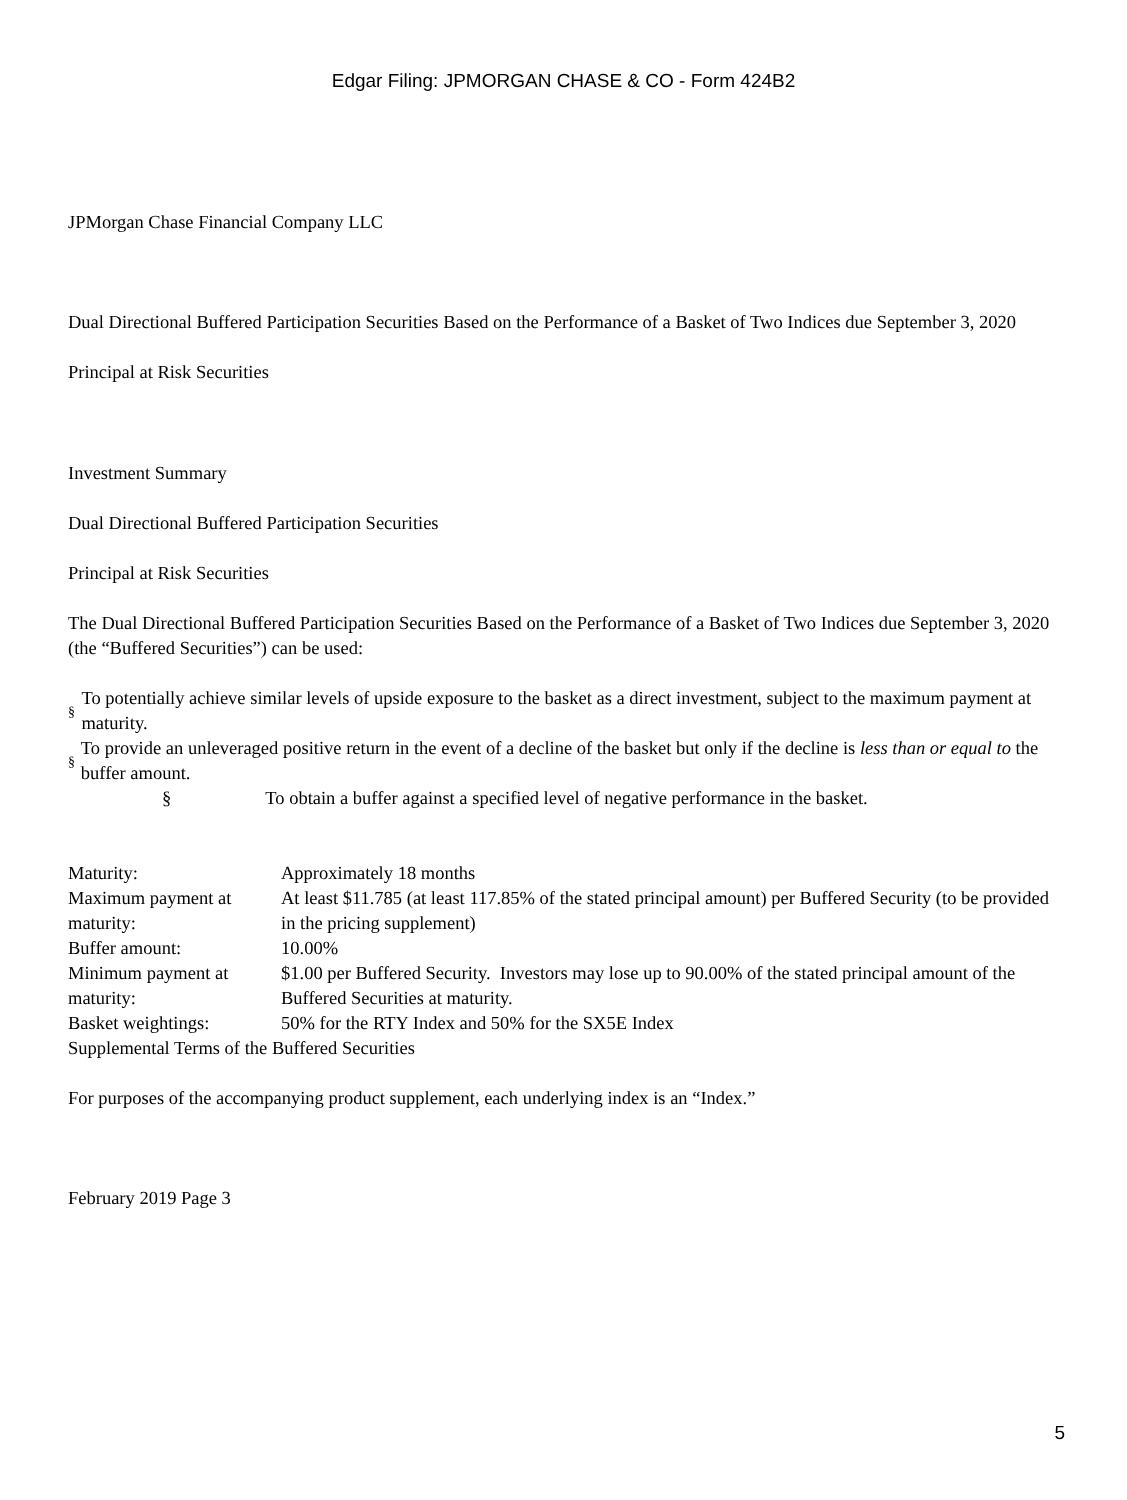Edgar Filing: JPMORGAN CHASE & CO - Form 424B2
JPMorgan Chase Financial Company LLC
Dual Directional Buffered Participation Securities Based on the Performance of a Basket of Two Indices due September 3, 2020
Principal at Risk Securities
Investment Summary
Dual Directional Buffered Participation Securities
Principal at Risk Securities
The Dual Directional Buffered Participation Securities Based on the Performance of a Basket of Two Indices due September 3, 2020 (the “Buffered Securities”) can be used:
§ To potentially achieve similar levels of upside exposure to the basket as a direct investment, subject to the maximum payment at maturity.
§ To provide an unleveraged positive return in the event of a decline of the basket but only if the decline is less than or equal to the buffer amount.
§ To obtain a buffer against a specified level of negative performance in the basket.
| Maturity: | Approximately 18 months |
| Maximum payment at maturity: | At least $11.785 (at least 117.85% of the stated principal amount) per Buffered Security (to be provided in the pricing supplement) |
| Buffer amount: | 10.00% |
| Minimum payment at maturity: | $1.00 per Buffered Security. Investors may lose up to 90.00% of the stated principal amount of the Buffered Securities at maturity. |
| Basket weightings: | 50% for the RTY Index and 50% for the SX5E Index |
Supplemental Terms of the Buffered Securities
For purposes of the accompanying product supplement, each underlying index is an “Index.”
February 2019 Page 3
5